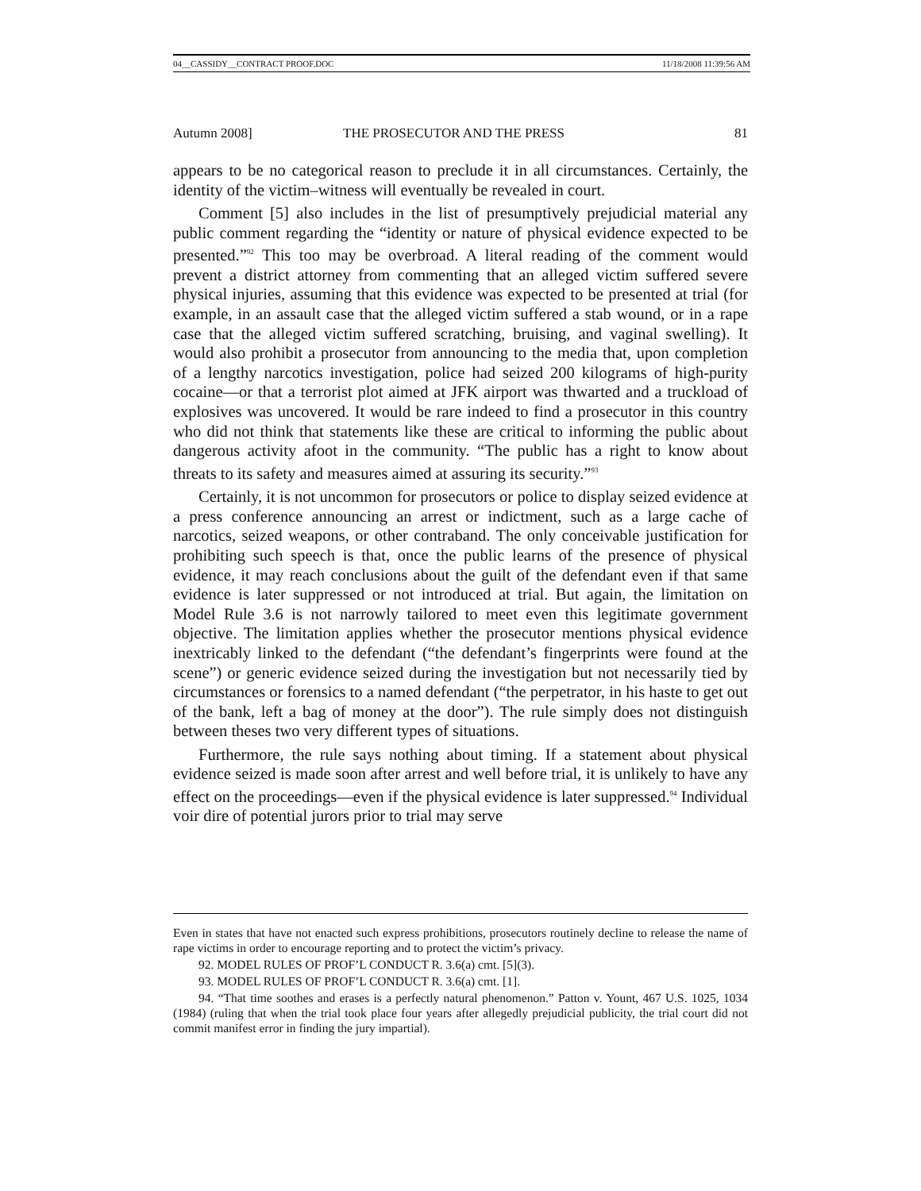04__CASSIDY__CONTRACT PROOF.DOC 11/18/2008 11:39:56 AM
Autumn 2008] THE PROSECUTOR AND THE PRESS 81
appears to be no categorical reason to preclude it in all circumstances. Certainly, the identity of the victim–witness will eventually be revealed in court.
Comment [5] also includes in the list of presumptively prejudicial material any public comment regarding the “identity or nature of physical evidence expected to be presented.”<sup>92</sup> This too may be overbroad. A literal reading of the comment would prevent a district attorney from commenting that an alleged victim suffered severe physical injuries, assuming that this evidence was expected to be presented at trial (for example, in an assault case that the alleged victim suffered a stab wound, or in a rape case that the alleged victim suffered scratching, bruising, and vaginal swelling). It would also prohibit a prosecutor from announcing to the media that, upon completion of a lengthy narcotics investigation, police had seized 200 kilograms of high-purity cocaine—or that a terrorist plot aimed at JFK airport was thwarted and a truckload of explosives was uncovered. It would be rare indeed to find a prosecutor in this country who did not think that statements like these are critical to informing the public about dangerous activity afoot in the community. “The public has a right to know about threats to its safety and measures aimed at assuring its security.”<sup>93</sup>
Certainly, it is not uncommon for prosecutors or police to display seized evidence at a press conference announcing an arrest or indictment, such as a large cache of narcotics, seized weapons, or other contraband. The only conceivable justification for prohibiting such speech is that, once the public learns of the presence of physical evidence, it may reach conclusions about the guilt of the defendant even if that same evidence is later suppressed or not introduced at trial. But again, the limitation on Model Rule 3.6 is not narrowly tailored to meet even this legitimate government objective. The limitation applies whether the prosecutor mentions physical evidence inextricably linked to the defendant (“the defendant’s fingerprints were found at the scene”) or generic evidence seized during the investigation but not necessarily tied by circumstances or forensics to a named defendant (“the perpetrator, in his haste to get out of the bank, left a bag of money at the door”). The rule simply does not distinguish between theses two very different types of situations.
Furthermore, the rule says nothing about timing. If a statement about physical evidence seized is made soon after arrest and well before trial, it is unlikely to have any effect on the proceedings—even if the physical evidence is later suppressed.<sup>94</sup> Individual voir dire of potential jurors prior to trial may serve
Even in states that have not enacted such express prohibitions, prosecutors routinely decline to release the name of rape victims in order to encourage reporting and to protect the victim’s privacy.
92. MODEL RULES OF PROF’L CONDUCT R. 3.6(a) cmt. [5](3).
93. MODEL RULES OF PROF’L CONDUCT R. 3.6(a) cmt. [1].
94. “That time soothes and erases is a perfectly natural phenomenon.” Patton v. Yount, 467 U.S. 1025, 1034 (1984) (ruling that when the trial took place four years after allegedly prejudicial publicity, the trial court did not commit manifest error in finding the jury impartial).